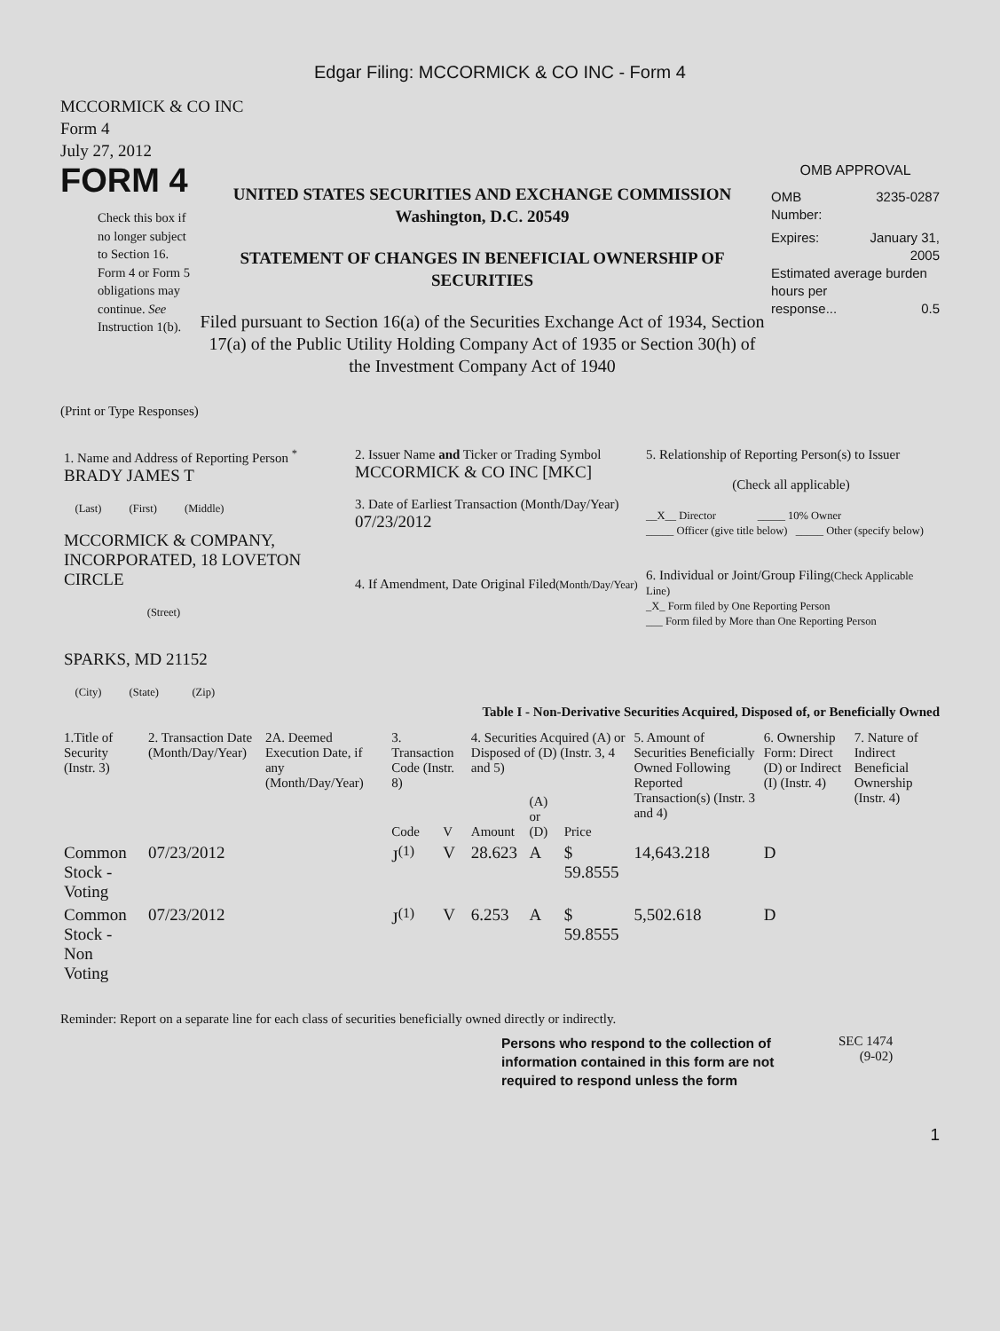Edgar Filing: MCCORMICK & CO INC - Form 4
MCCORMICK & CO INC
Form 4
July 27, 2012
FORM 4
Check this box if no longer subject to Section 16. Form 4 or Form 5 obligations may continue. See Instruction 1(b).
UNITED STATES SECURITIES AND EXCHANGE COMMISSION
Washington, D.C. 20549
STATEMENT OF CHANGES IN BENEFICIAL OWNERSHIP OF SECURITIES
Filed pursuant to Section 16(a) of the Securities Exchange Act of 1934, Section 17(a) of the Public Utility Holding Company Act of 1935 or Section 30(h) of the Investment Company Act of 1940
OMB APPROVAL
OMB
Number: 3235-0287
Expires: January 31,
2005
Estimated average burden hours per
response... 0.5
(Print or Type Responses)
| 1. Name and Address of Reporting Person <sup>*</sup> BRADY JAMES T (Last) (First) (Middle) MCCORMICK & COMPANY, INCORPORATED, 18 LOVETON CIRCLE (Street) SPARKS, MD 21152 (City) (State) (Zip) | 2. Issuer Name and Ticker or Trading Symbol MCCORMICK & CO INC [MKC] 3. Date of Earliest Transaction (Month/Day/Year) 07/23/2012 4. If Amendment, Date Original Filed (Month/Day/Year) | 5. Relationship of Reporting Person(s) to Issuer (Check all applicable) __X__ Director _____ 10% Owner _____ Officer (give title below) _____ Other (specify below) 6. Individual or Joint/Group Filing (Check Applicable Line) _X_ Form filed by One Reporting Person ___ Form filed by More than One Reporting Person |
Table I - Non-Derivative Securities Acquired, Disposed of, or Beneficially Owned
| 1.Title of Security (Instr. 3) | 2. Transaction Date (Month/Day/Year) | 2A. Deemed Execution Date, if any (Month/Day/Year) | 3. Transaction Code (Instr. 8) | | 4. Securities Acquired (A) or Disposed of (D) (Instr. 3, 4 and 5) | | | 5. Amount of Securities Beneficially Owned Following Reported Transaction(s) (Instr. 3 and 4) | 6. Ownership Form: Direct (D) or Indirect (I) (Instr. 4) | 7. Nature of Indirect Beneficial Ownership (Instr. 4) |
| --- | --- | --- | --- | --- | --- | --- | --- | --- | --- | --- |
| | | | Code | V | Amount | (A) or (D) | Price | | | |
| Common Stock - Voting | 07/23/2012 | | J<sup>(1)</sup> | V | 28.623 | A | $ 59.8555 | 14,643.218 | D | |
| Common Stock - Non Voting | 07/23/2012 | | J<sup>(1)</sup> | V | 6.253 | A | $ 59.8555 | 5,502.618 | D | |
Reminder: Report on a separate line for each class of securities beneficially owned directly or indirectly.
Persons who respond to the collection of information contained in this form are not required to respond unless the form
SEC 1474
(9-02)
1